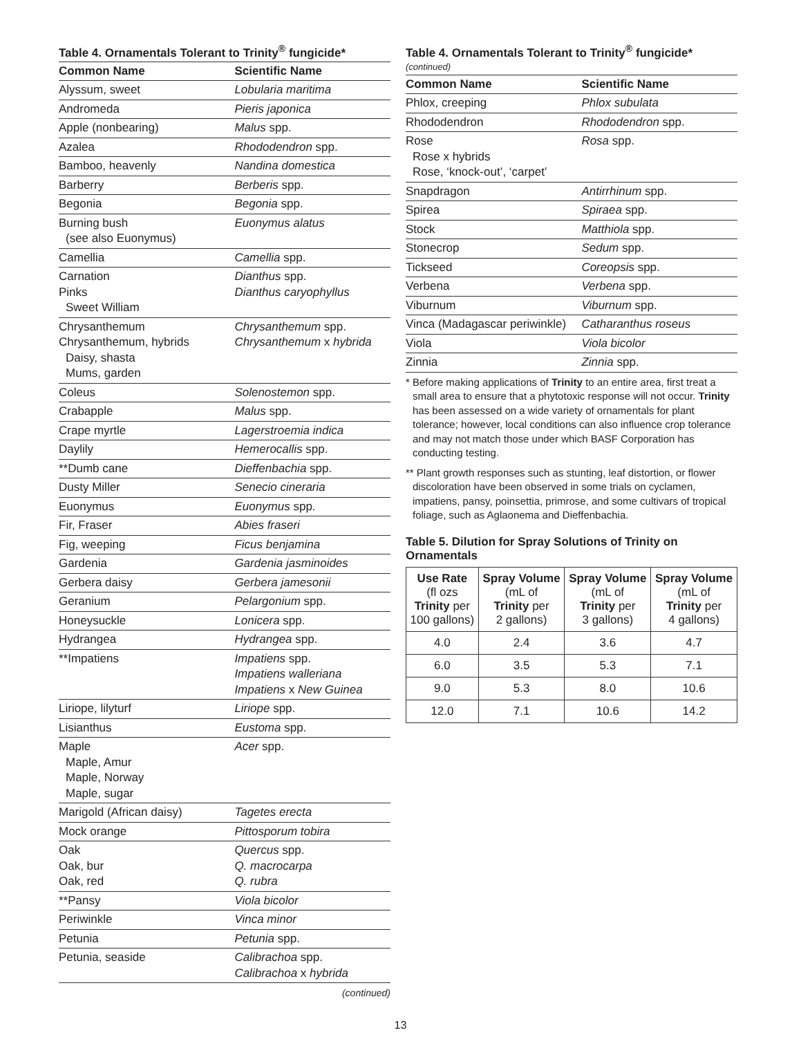Table 4. Ornamentals Tolerant to Trinity<sup>®</sup> fungicide*
| Common Name | Scientific Name |
| --- | --- |
| Alyssum, sweet | Lobularia maritima |
| Andromeda | Pieris japonica |
| Apple (nonbearing) | Malus spp. |
| Azalea | Rhododendron spp. |
| Bamboo, heavenly | Nandina domestica |
| Barberry | Berberis spp. |
| Begonia | Begonia spp. |
| Burning bush (see also Euonymus) | Euonymus alatus |
| Camellia | Camellia spp. |
| Carnation Pinks Sweet William | Dianthus spp. Dianthus caryophyllus |
| Chrysanthemum Chrysanthemum, hybrids Daisy, shasta Mums, garden | Chrysanthemum spp. Chrysanthemum x hybrida |
| Coleus | Solenostemon spp. |
| Crabapple | Malus spp. |
| Crape myrtle | Lagerstroemia indica |
| Daylily | Hemerocallis spp. |
| **Dumb cane | Dieffenbachia spp. |
| Dusty Miller | Senecio cineraria |
| Euonymus | Euonymus spp. |
| Fir, Fraser | Abies fraseri |
| Fig, weeping | Ficus benjamina |
| Gardenia | Gardenia jasminoides |
| Gerbera daisy | Gerbera jamesonii |
| Geranium | Pelargonium spp. |
| Honeysuckle | Lonicera spp. |
| Hydrangea | Hydrangea spp. |
| **Impatiens | Impatiens spp. Impatiens walleriana Impatiens x New Guinea |
| Liriope, lilyturf | Liriope spp. |
| Lisianthus | Eustoma spp. |
| Maple Maple, Amur Maple, Norway Maple, sugar | Acer spp. |
| Marigold (African daisy) | Tagetes erecta |
| Mock orange | Pittosporum tobira |
| Oak Oak, bur Oak, red | Quercus spp. Q. macrocarpa Q. rubra |
| **Pansy | Viola bicolor |
| Periwinkle | Vinca minor |
| Petunia | Petunia spp. |
| Petunia, seaside | Calibrachoa spp. Calibrachoa x hybrida |
(continued)
Table 4. Ornamentals Tolerant to Trinity<sup>®</sup> fungicide*
(continued)
| Common Name | Scientific Name |
| --- | --- |
| Phlox, creeping | Phlox subulata |
| Rhododendron | Rhododendron spp. |
| Rose Rose x hybrids Rose, ‘knock-out’, ‘carpet’ | Rosa spp. |
| Snapdragon | Antirrhinum spp. |
| Spirea | Spiraea spp. |
| Stock | Matthiola spp. |
| Stonecrop | Sedum spp. |
| Tickseed | Coreopsis spp. |
| Verbena | Verbena spp. |
| Viburnum | Viburnum spp. |
| Vinca (Madagascar periwinkle) | Catharanthus roseus |
| Viola | Viola bicolor |
| Zinnia | Zinnia spp. |
* Before making applications of Trinity to an entire area, first treat a small area to ensure that a phytotoxic response will not occur. Trinity has been assessed on a wide variety of ornamentals for plant tolerance; however, local conditions can also influence crop tolerance and may not match those under which BASF Corporation has conducting testing.
** Plant growth responses such as stunting, leaf distortion, or flower discoloration have been observed in some trials on cyclamen, impatiens, pansy, poinsettia, primrose, and some cultivars of tropical foliage, such as Aglaonema and Dieffenbachia.
Table 5. Dilution for Spray Solutions of Trinity on Ornamentals
| Use Rate (fl ozs Trinity per 100 gallons) | Spray Volume (mL of Trinity per 2 gallons) | Spray Volume (mL of Trinity per 3 gallons) | Spray Volume (mL of Trinity per 4 gallons) |
| --- | --- | --- | --- |
| 4.0 | 2.4 | 3.6 | 4.7 |
| 6.0 | 3.5 | 5.3 | 7.1 |
| 9.0 | 5.3 | 8.0 | 10.6 |
| 12.0 | 7.1 | 10.6 | 14.2 |
13